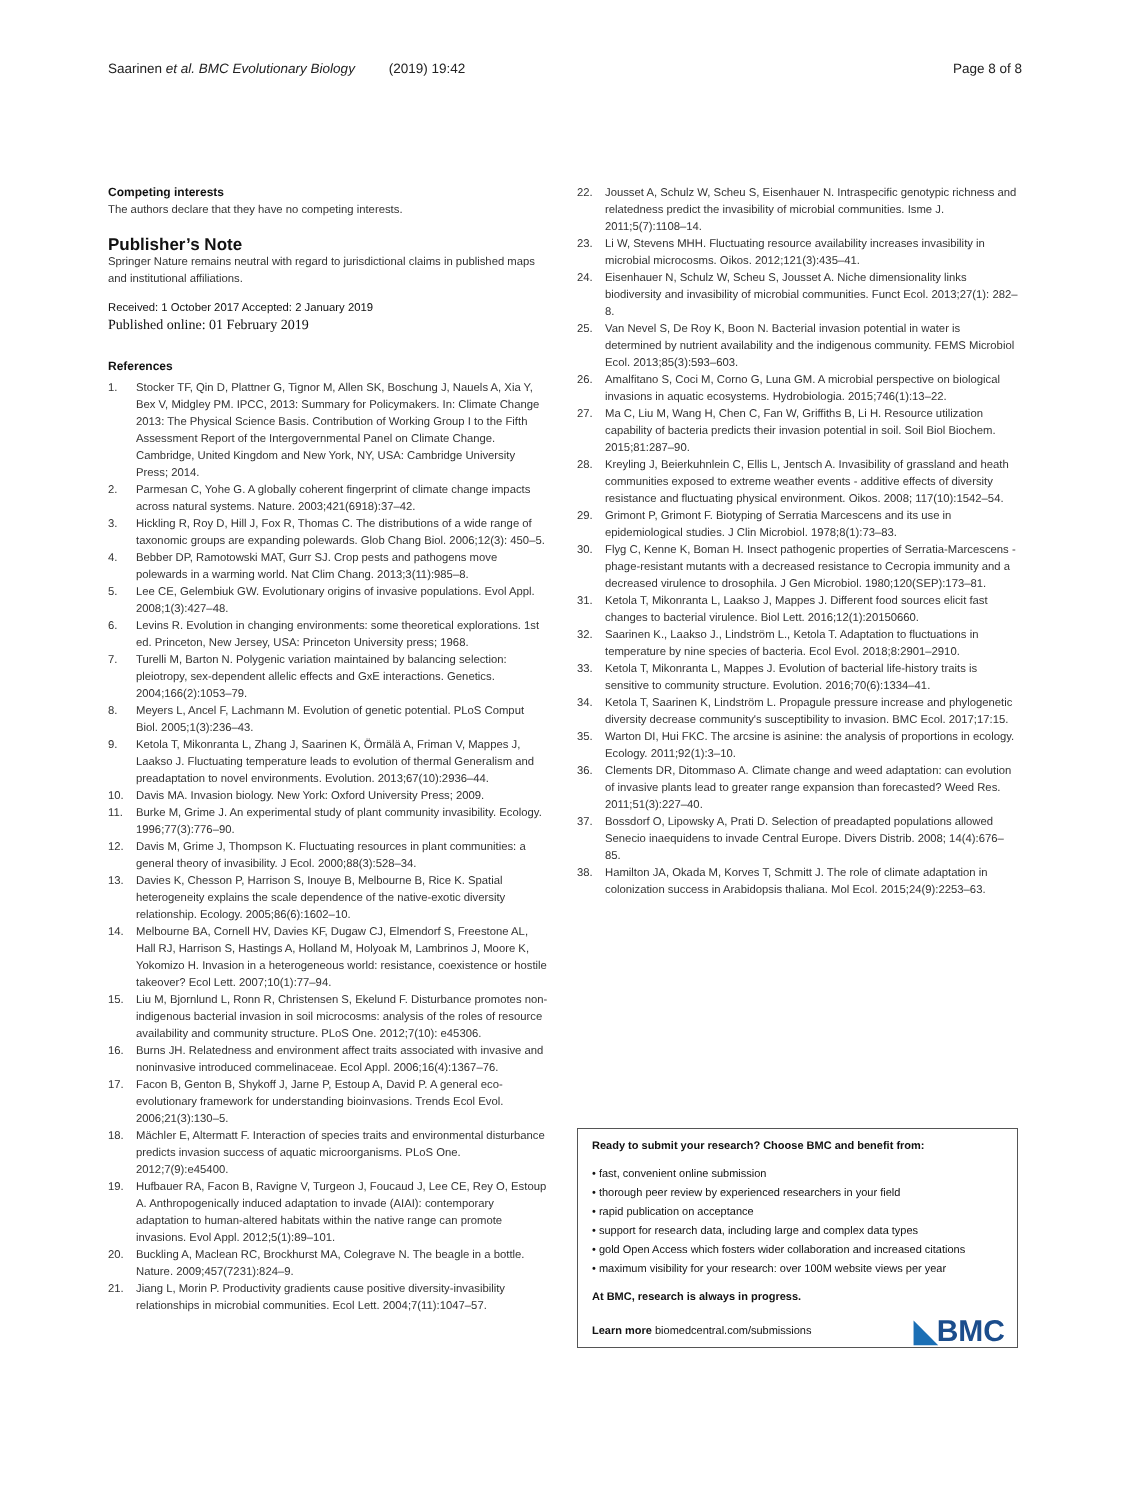Saarinen et al. BMC Evolutionary Biology (2019) 19:42
Page 8 of 8
Competing interests
The authors declare that they have no competing interests.
Publisher’s Note
Springer Nature remains neutral with regard to jurisdictional claims in published maps and institutional affiliations.
Received: 1 October 2017 Accepted: 2 January 2019
Published online: 01 February 2019
References
1. Stocker TF, Qin D, Plattner G, Tignor M, Allen SK, Boschung J, Nauels A, Xia Y, Bex V, Midgley PM. IPCC, 2013: Summary for Policymakers. In: Climate Change 2013: The Physical Science Basis. Contribution of Working Group I to the Fifth Assessment Report of the Intergovernmental Panel on Climate Change. Cambridge, United Kingdom and New York, NY, USA: Cambridge University Press; 2014.
2. Parmesan C, Yohe G. A globally coherent fingerprint of climate change impacts across natural systems. Nature. 2003;421(6918):37–42.
3. Hickling R, Roy D, Hill J, Fox R, Thomas C. The distributions of a wide range of taxonomic groups are expanding polewards. Glob Chang Biol. 2006;12(3): 450–5.
4. Bebber DP, Ramotowski MAT, Gurr SJ. Crop pests and pathogens move polewards in a warming world. Nat Clim Chang. 2013;3(11):985–8.
5. Lee CE, Gelembiuk GW. Evolutionary origins of invasive populations. Evol Appl. 2008;1(3):427–48.
6. Levins R. Evolution in changing environments: some theoretical explorations. 1st ed. Princeton, New Jersey, USA: Princeton University press; 1968.
7. Turelli M, Barton N. Polygenic variation maintained by balancing selection: pleiotropy, sex-dependent allelic effects and GxE interactions. Genetics. 2004;166(2):1053–79.
8. Meyers L, Ancel F, Lachmann M. Evolution of genetic potential. PLoS Comput Biol. 2005;1(3):236–43.
9. Ketola T, Mikonranta L, Zhang J, Saarinen K, Örmälä A, Friman V, Mappes J, Laakso J. Fluctuating temperature leads to evolution of thermal Generalism and preadaptation to novel environments. Evolution. 2013;67(10):2936–44.
10. Davis MA. Invasion biology. New York: Oxford University Press; 2009.
11. Burke M, Grime J. An experimental study of plant community invasibility. Ecology. 1996;77(3):776–90.
12. Davis M, Grime J, Thompson K. Fluctuating resources in plant communities: a general theory of invasibility. J Ecol. 2000;88(3):528–34.
13. Davies K, Chesson P, Harrison S, Inouye B, Melbourne B, Rice K. Spatial heterogeneity explains the scale dependence of the native-exotic diversity relationship. Ecology. 2005;86(6):1602–10.
14. Melbourne BA, Cornell HV, Davies KF, Dugaw CJ, Elmendorf S, Freestone AL, Hall RJ, Harrison S, Hastings A, Holland M, Holyoak M, Lambrinos J, Moore K, Yokomizo H. Invasion in a heterogeneous world: resistance, coexistence or hostile takeover? Ecol Lett. 2007;10(1):77–94.
15. Liu M, Bjornlund L, Ronn R, Christensen S, Ekelund F. Disturbance promotes non-indigenous bacterial invasion in soil microcosms: analysis of the roles of resource availability and community structure. PLoS One. 2012;7(10): e45306.
16. Burns JH. Relatedness and environment affect traits associated with invasive and noninvasive introduced commelinaceae. Ecol Appl. 2006;16(4):1367–76.
17. Facon B, Genton B, Shykoff J, Jarne P, Estoup A, David P. A general eco-evolutionary framework for understanding bioinvasions. Trends Ecol Evol. 2006;21(3):130–5.
18. Mächler E, Altermatt F. Interaction of species traits and environmental disturbance predicts invasion success of aquatic microorganisms. PLoS One. 2012;7(9):e45400.
19. Hufbauer RA, Facon B, Ravigne V, Turgeon J, Foucaud J, Lee CE, Rey O, Estoup A. Anthropogenically induced adaptation to invade (AIAI): contemporary adaptation to human-altered habitats within the native range can promote invasions. Evol Appl. 2012;5(1):89–101.
20. Buckling A, Maclean RC, Brockhurst MA, Colegrave N. The beagle in a bottle. Nature. 2009;457(7231):824–9.
21. Jiang L, Morin P. Productivity gradients cause positive diversity-invasibility relationships in microbial communities. Ecol Lett. 2004;7(11):1047–57.
22. Jousset A, Schulz W, Scheu S, Eisenhauer N. Intraspecific genotypic richness and relatedness predict the invasibility of microbial communities. Isme J. 2011;5(7):1108–14.
23. Li W, Stevens MHH. Fluctuating resource availability increases invasibility in microbial microcosms. Oikos. 2012;121(3):435–41.
24. Eisenhauer N, Schulz W, Scheu S, Jousset A. Niche dimensionality links biodiversity and invasibility of microbial communities. Funct Ecol. 2013;27(1): 282–8.
25. Van Nevel S, De Roy K, Boon N. Bacterial invasion potential in water is determined by nutrient availability and the indigenous community. FEMS Microbiol Ecol. 2013;85(3):593–603.
26. Amalfitano S, Coci M, Corno G, Luna GM. A microbial perspective on biological invasions in aquatic ecosystems. Hydrobiologia. 2015;746(1):13–22.
27. Ma C, Liu M, Wang H, Chen C, Fan W, Griffiths B, Li H. Resource utilization capability of bacteria predicts their invasion potential in soil. Soil Biol Biochem. 2015;81:287–90.
28. Kreyling J, Beierkuhnlein C, Ellis L, Jentsch A. Invasibility of grassland and heath communities exposed to extreme weather events - additive effects of diversity resistance and fluctuating physical environment. Oikos. 2008; 117(10):1542–54.
29. Grimont P, Grimont F. Biotyping of Serratia Marcescens and its use in epidemiological studies. J Clin Microbiol. 1978;8(1):73–83.
30. Flyg C, Kenne K, Boman H. Insect pathogenic properties of Serratia-Marcescens - phage-resistant mutants with a decreased resistance to Cecropia immunity and a decreased virulence to drosophila. J Gen Microbiol. 1980;120(SEP):173–81.
31. Ketola T, Mikonranta L, Laakso J, Mappes J. Different food sources elicit fast changes to bacterial virulence. Biol Lett. 2016;12(1):20150660.
32. Saarinen K., Laakso J., Lindström L., Ketola T. Adaptation to fluctuations in temperature by nine species of bacteria. Ecol Evol. 2018;8:2901–2910.
33. Ketola T, Mikonranta L, Mappes J. Evolution of bacterial life-history traits is sensitive to community structure. Evolution. 2016;70(6):1334–41.
34. Ketola T, Saarinen K, Lindström L. Propagule pressure increase and phylogenetic diversity decrease community's susceptibility to invasion. BMC Ecol. 2017;17:15.
35. Warton DI, Hui FKC. The arcsine is asinine: the analysis of proportions in ecology. Ecology. 2011;92(1):3–10.
36. Clements DR, Ditommaso A. Climate change and weed adaptation: can evolution of invasive plants lead to greater range expansion than forecasted? Weed Res. 2011;51(3):227–40.
37. Bossdorf O, Lipowsky A, Prati D. Selection of preadapted populations allowed Senecio inaequidens to invade Central Europe. Divers Distrib. 2008; 14(4):676–85.
38. Hamilton JA, Okada M, Korves T, Schmitt J. The role of climate adaptation in colonization success in Arabidopsis thaliana. Mol Ecol. 2015;24(9):2253–63.
Ready to submit your research? Choose BMC and benefit from:
• fast, convenient online submission
• thorough peer review by experienced researchers in your field
• rapid publication on acceptance
• support for research data, including large and complex data types
• gold Open Access which fosters wider collaboration and increased citations
• maximum visibility for your research: over 100M website views per year
At BMC, research is always in progress.
Learn more biomedcentral.com/submissions
◣BMC